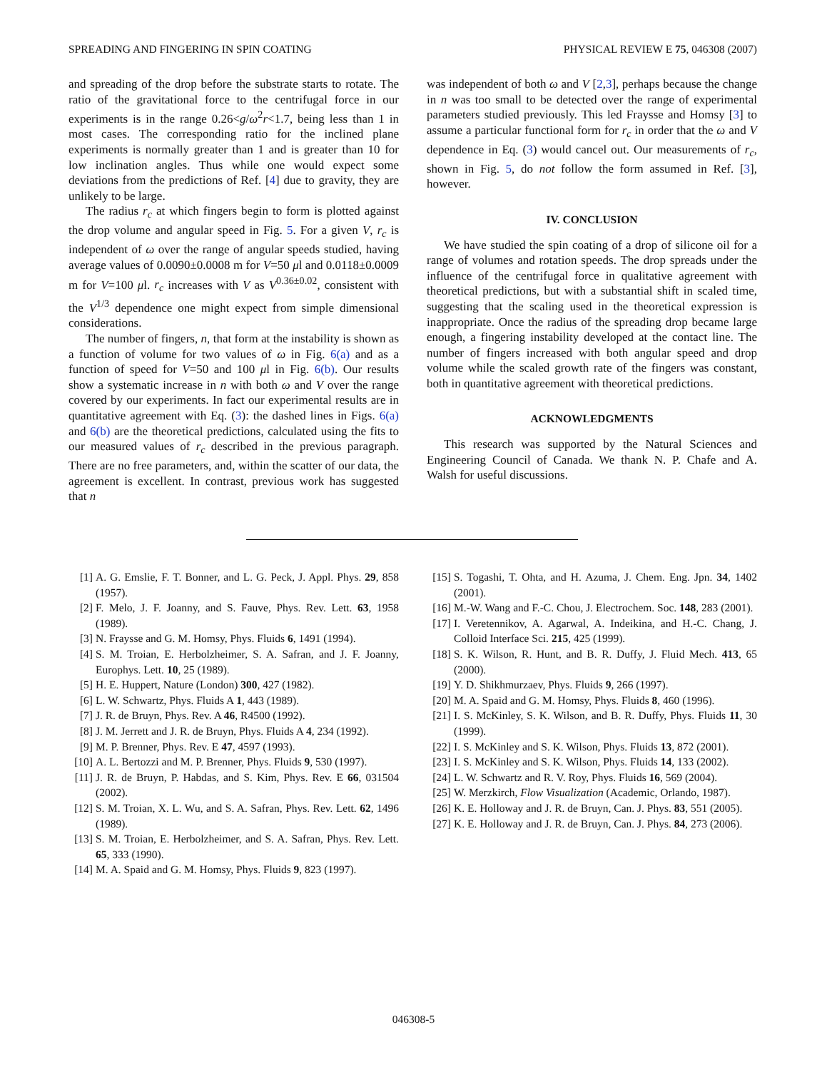SPREADING AND FINGERING IN SPIN COATING PHYSICAL REVIEW E 75, 046308 (2007)
and spreading of the drop before the substrate starts to rotate. The ratio of the gravitational force to the centrifugal force in our experiments is in the range 0.26<g/ω<sup>2</sup>r<1.7, being less than 1 in most cases. The corresponding ratio for the inclined plane experiments is normally greater than 1 and is greater than 10 for low inclination angles. Thus while one would expect some deviations from the predictions of Ref. [4] due to gravity, they are unlikely to be large.
The radius r<sub>c</sub> at which fingers begin to form is plotted against the drop volume and angular speed in Fig. 5. For a given V, r<sub>c</sub> is independent of ω over the range of angular speeds studied, having average values of 0.0090±0.0008 m for V=50 μl and 0.0118±0.0009 m for V=100 μl. r<sub>c</sub> increases with V as V<sup>0.36±0.02</sup>, consistent with the V<sup>1/3</sup> dependence one might expect from simple dimensional considerations.
The number of fingers, n, that form at the instability is shown as a function of volume for two values of ω in Fig. 6(a) and as a function of speed for V=50 and 100 μl in Fig. 6(b). Our results show a systematic increase in n with both ω and V over the range covered by our experiments. In fact our experimental results are in quantitative agreement with Eq. (3): the dashed lines in Figs. 6(a) and 6(b) are the theoretical predictions, calculated using the fits to our measured values of r<sub>c</sub> described in the previous paragraph. There are no free parameters, and, within the scatter of our data, the agreement is excellent. In contrast, previous work has suggested that n
was independent of both ω and V [2,3], perhaps because the change in n was too small to be detected over the range of experimental parameters studied previously. This led Fraysse and Homsy [3] to assume a particular functional form for r<sub>c</sub> in order that the ω and V dependence in Eq. (3) would cancel out. Our measurements of r<sub>c</sub>, shown in Fig. 5, do not follow the form assumed in Ref. [3], however.
IV. CONCLUSION
We have studied the spin coating of a drop of silicone oil for a range of volumes and rotation speeds. The drop spreads under the influence of the centrifugal force in qualitative agreement with theoretical predictions, but with a substantial shift in scaled time, suggesting that the scaling used in the theoretical expression is inappropriate. Once the radius of the spreading drop became large enough, a fingering instability developed at the contact line. The number of fingers increased with both angular speed and drop volume while the scaled growth rate of the fingers was constant, both in quantitative agreement with theoretical predictions.
ACKNOWLEDGMENTS
This research was supported by the Natural Sciences and Engineering Council of Canada. We thank N. P. Chafe and A. Walsh for useful discussions.
[1] A. G. Emslie, F. T. Bonner, and L. G. Peck, J. Appl. Phys. 29, 858 (1957).
[2] F. Melo, J. F. Joanny, and S. Fauve, Phys. Rev. Lett. 63, 1958 (1989).
[3] N. Fraysse and G. M. Homsy, Phys. Fluids 6, 1491 (1994).
[4] S. M. Troian, E. Herbolzheimer, S. A. Safran, and J. F. Joanny, Europhys. Lett. 10, 25 (1989).
[5] H. E. Huppert, Nature (London) 300, 427 (1982).
[6] L. W. Schwartz, Phys. Fluids A 1, 443 (1989).
[7] J. R. de Bruyn, Phys. Rev. A 46, R4500 (1992).
[8] J. M. Jerrett and J. R. de Bruyn, Phys. Fluids A 4, 234 (1992).
[9] M. P. Brenner, Phys. Rev. E 47, 4597 (1993).
[10] A. L. Bertozzi and M. P. Brenner, Phys. Fluids 9, 530 (1997).
[11] J. R. de Bruyn, P. Habdas, and S. Kim, Phys. Rev. E 66, 031504 (2002).
[12] S. M. Troian, X. L. Wu, and S. A. Safran, Phys. Rev. Lett. 62, 1496 (1989).
[13] S. M. Troian, E. Herbolzheimer, and S. A. Safran, Phys. Rev. Lett. 65, 333 (1990).
[14] M. A. Spaid and G. M. Homsy, Phys. Fluids 9, 823 (1997).
[15] S. Togashi, T. Ohta, and H. Azuma, J. Chem. Eng. Jpn. 34, 1402 (2001).
[16] M.-W. Wang and F.-C. Chou, J. Electrochem. Soc. 148, 283 (2001).
[17] I. Veretennikov, A. Agarwal, A. Indeikina, and H.-C. Chang, J. Colloid Interface Sci. 215, 425 (1999).
[18] S. K. Wilson, R. Hunt, and B. R. Duffy, J. Fluid Mech. 413, 65 (2000).
[19] Y. D. Shikhmurzaev, Phys. Fluids 9, 266 (1997).
[20] M. A. Spaid and G. M. Homsy, Phys. Fluids 8, 460 (1996).
[21] I. S. McKinley, S. K. Wilson, and B. R. Duffy, Phys. Fluids 11, 30 (1999).
[22] I. S. McKinley and S. K. Wilson, Phys. Fluids 13, 872 (2001).
[23] I. S. McKinley and S. K. Wilson, Phys. Fluids 14, 133 (2002).
[24] L. W. Schwartz and R. V. Roy, Phys. Fluids 16, 569 (2004).
[25] W. Merzkirch, Flow Visualization (Academic, Orlando, 1987).
[26] K. E. Holloway and J. R. de Bruyn, Can. J. Phys. 83, 551 (2005).
[27] K. E. Holloway and J. R. de Bruyn, Can. J. Phys. 84, 273 (2006).
046308-5